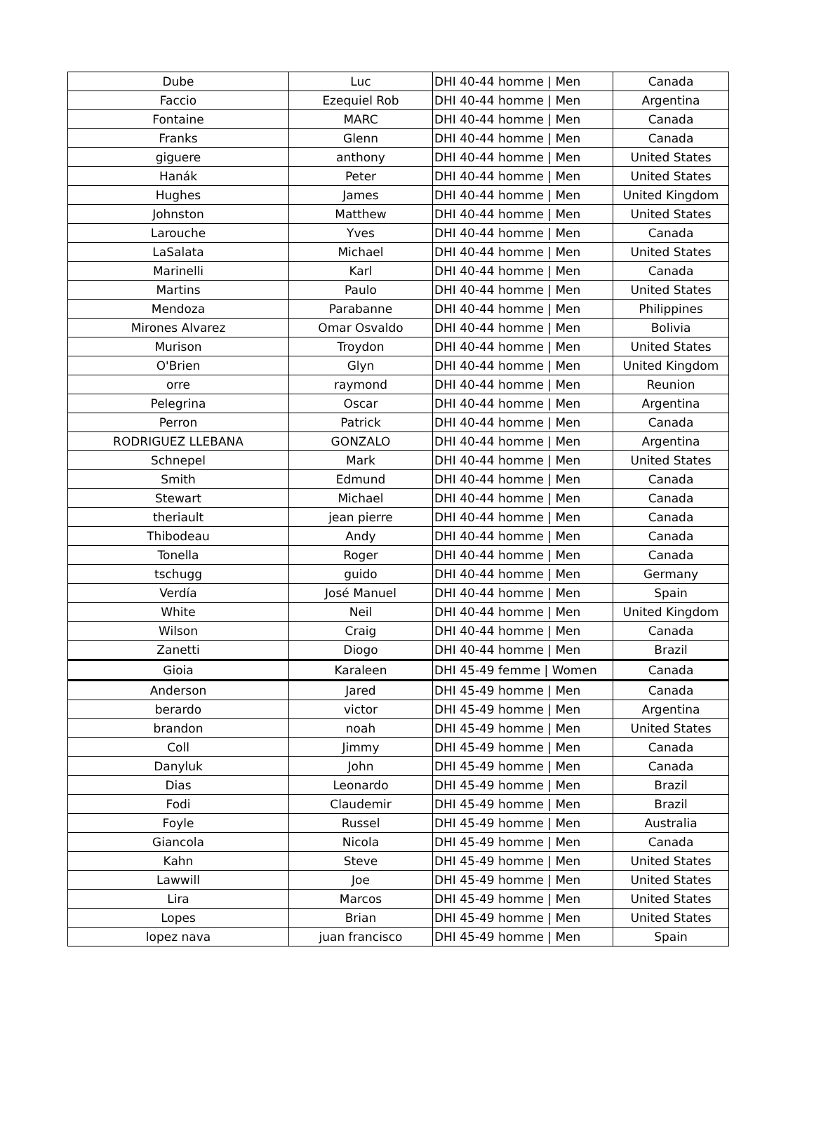| Dube | Luc | DHI 40-44 homme / Men | Canada |
| Faccio | Ezequiel Rob | DHI 40-44 homme / Men | Argentina |
| Fontaine | MARC | DHI 40-44 homme / Men | Canada |
| Franks | Glenn | DHI 40-44 homme / Men | Canada |
| giguere | anthony | DHI 40-44 homme / Men | United States |
| Hanák | Peter | DHI 40-44 homme / Men | United States |
| Hughes | James | DHI 40-44 homme / Men | United Kingdom |
| Johnston | Matthew | DHI 40-44 homme / Men | United States |
| Larouche | Yves | DHI 40-44 homme / Men | Canada |
| LaSalata | Michael | DHI 40-44 homme / Men | United States |
| Marinelli | Karl | DHI 40-44 homme / Men | Canada |
| Martins | Paulo | DHI 40-44 homme / Men | United States |
| Mendoza | Parabanne | DHI 40-44 homme / Men | Philippines |
| Mirones Alvarez | Omar Osvaldo | DHI 40-44 homme / Men | Bolivia |
| Murison | Troydon | DHI 40-44 homme / Men | United States |
| O'Brien | Glyn | DHI 40-44 homme / Men | United Kingdom |
| orre | raymond | DHI 40-44 homme / Men | Reunion |
| Pelegrina | Oscar | DHI 40-44 homme / Men | Argentina |
| Perron | Patrick | DHI 40-44 homme / Men | Canada |
| RODRIGUEZ LLEBANA | GONZALO | DHI 40-44 homme / Men | Argentina |
| Schnepel | Mark | DHI 40-44 homme / Men | United States |
| Smith | Edmund | DHI 40-44 homme / Men | Canada |
| Stewart | Michael | DHI 40-44 homme / Men | Canada |
| theriault | jean pierre | DHI 40-44 homme / Men | Canada |
| Thibodeau | Andy | DHI 40-44 homme / Men | Canada |
| Tonella | Roger | DHI 40-44 homme / Men | Canada |
| tschugg | guido | DHI 40-44 homme / Men | Germany |
| Verdía | José Manuel | DHI 40-44 homme / Men | Spain |
| White | Neil | DHI 40-44 homme / Men | United Kingdom |
| Wilson | Craig | DHI 40-44 homme / Men | Canada |
| Zanetti | Diogo | DHI 40-44 homme / Men | Brazil |
| Gioia | Karaleen | DHI 45-49 femme / Women | Canada |
| Anderson | Jared | DHI 45-49 homme / Men | Canada |
| berardo | victor | DHI 45-49 homme / Men | Argentina |
| brandon | noah | DHI 45-49 homme / Men | United States |
| Coll | Jimmy | DHI 45-49 homme / Men | Canada |
| Danyluk | John | DHI 45-49 homme / Men | Canada |
| Dias | Leonardo | DHI 45-49 homme / Men | Brazil |
| Fodi | Claudemir | DHI 45-49 homme / Men | Brazil |
| Foyle | Russel | DHI 45-49 homme / Men | Australia |
| Giancola | Nicola | DHI 45-49 homme / Men | Canada |
| Kahn | Steve | DHI 45-49 homme / Men | United States |
| Lawwill | Joe | DHI 45-49 homme / Men | United States |
| Lira | Marcos | DHI 45-49 homme / Men | United States |
| Lopes | Brian | DHI 45-49 homme / Men | United States |
| lopez nava | juan francisco | DHI 45-49 homme / Men | Spain |